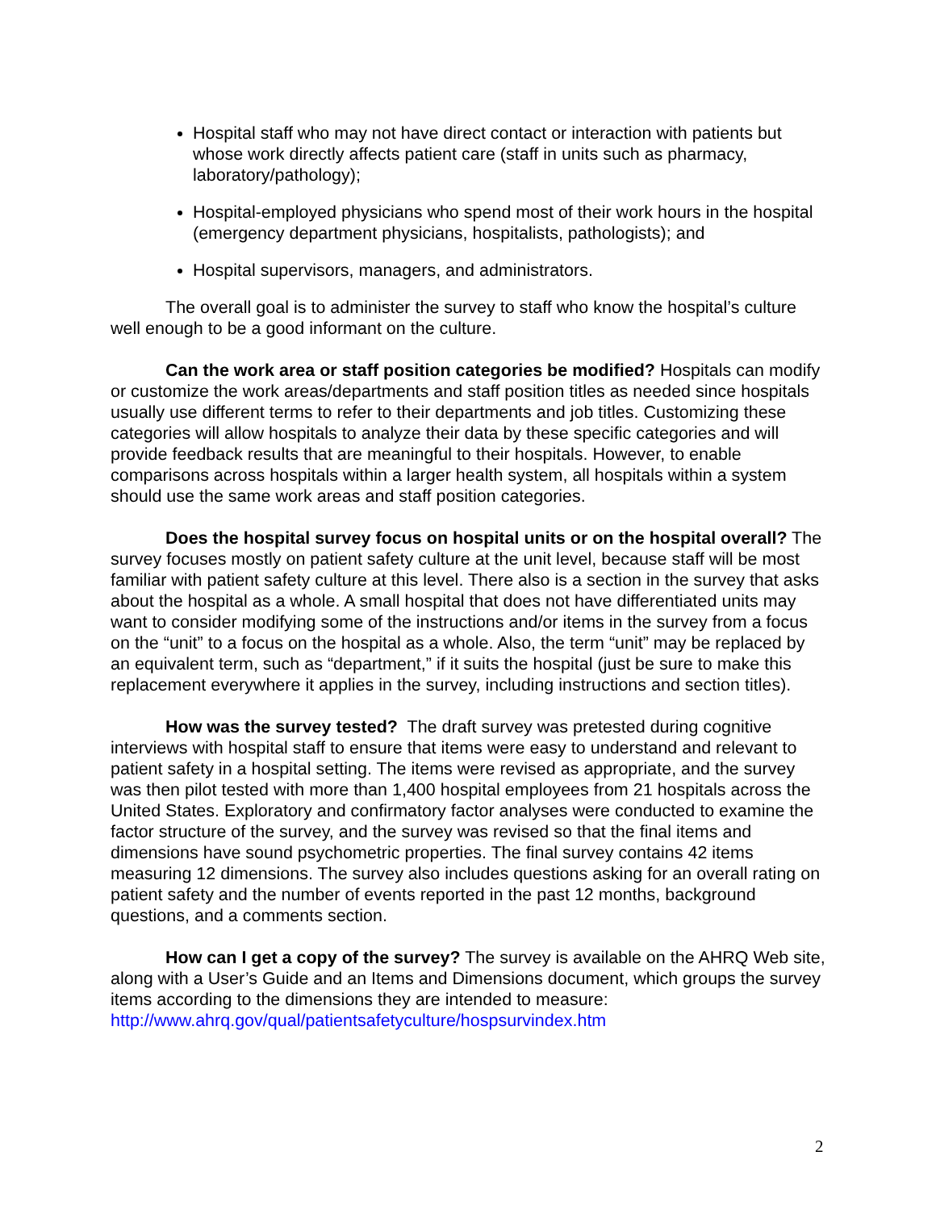Hospital staff who may not have direct contact or interaction with patients but whose work directly affects patient care (staff in units such as pharmacy, laboratory/pathology);
Hospital-employed physicians who spend most of their work hours in the hospital (emergency department physicians, hospitalists, pathologists); and
Hospital supervisors, managers, and administrators.
The overall goal is to administer the survey to staff who know the hospital’s culture well enough to be a good informant on the culture.
Can the work area or staff position categories be modified? Hospitals can modify or customize the work areas/departments and staff position titles as needed since hospitals usually use different terms to refer to their departments and job titles. Customizing these categories will allow hospitals to analyze their data by these specific categories and will provide feedback results that are meaningful to their hospitals. However, to enable comparisons across hospitals within a larger health system, all hospitals within a system should use the same work areas and staff position categories.
Does the hospital survey focus on hospital units or on the hospital overall? The survey focuses mostly on patient safety culture at the unit level, because staff will be most familiar with patient safety culture at this level. There also is a section in the survey that asks about the hospital as a whole. A small hospital that does not have differentiated units may want to consider modifying some of the instructions and/or items in the survey from a focus on the “unit” to a focus on the hospital as a whole. Also, the term “unit” may be replaced by an equivalent term, such as “department,” if it suits the hospital (just be sure to make this replacement everywhere it applies in the survey, including instructions and section titles).
How was the survey tested? The draft survey was pretested during cognitive interviews with hospital staff to ensure that items were easy to understand and relevant to patient safety in a hospital setting. The items were revised as appropriate, and the survey was then pilot tested with more than 1,400 hospital employees from 21 hospitals across the United States. Exploratory and confirmatory factor analyses were conducted to examine the factor structure of the survey, and the survey was revised so that the final items and dimensions have sound psychometric properties. The final survey contains 42 items measuring 12 dimensions. The survey also includes questions asking for an overall rating on patient safety and the number of events reported in the past 12 months, background questions, and a comments section.
How can I get a copy of the survey? The survey is available on the AHRQ Web site, along with a User’s Guide and an Items and Dimensions document, which groups the survey items according to the dimensions they are intended to measure: http://www.ahrq.gov/qual/patientsafetyculture/hospsurvindex.htm
2